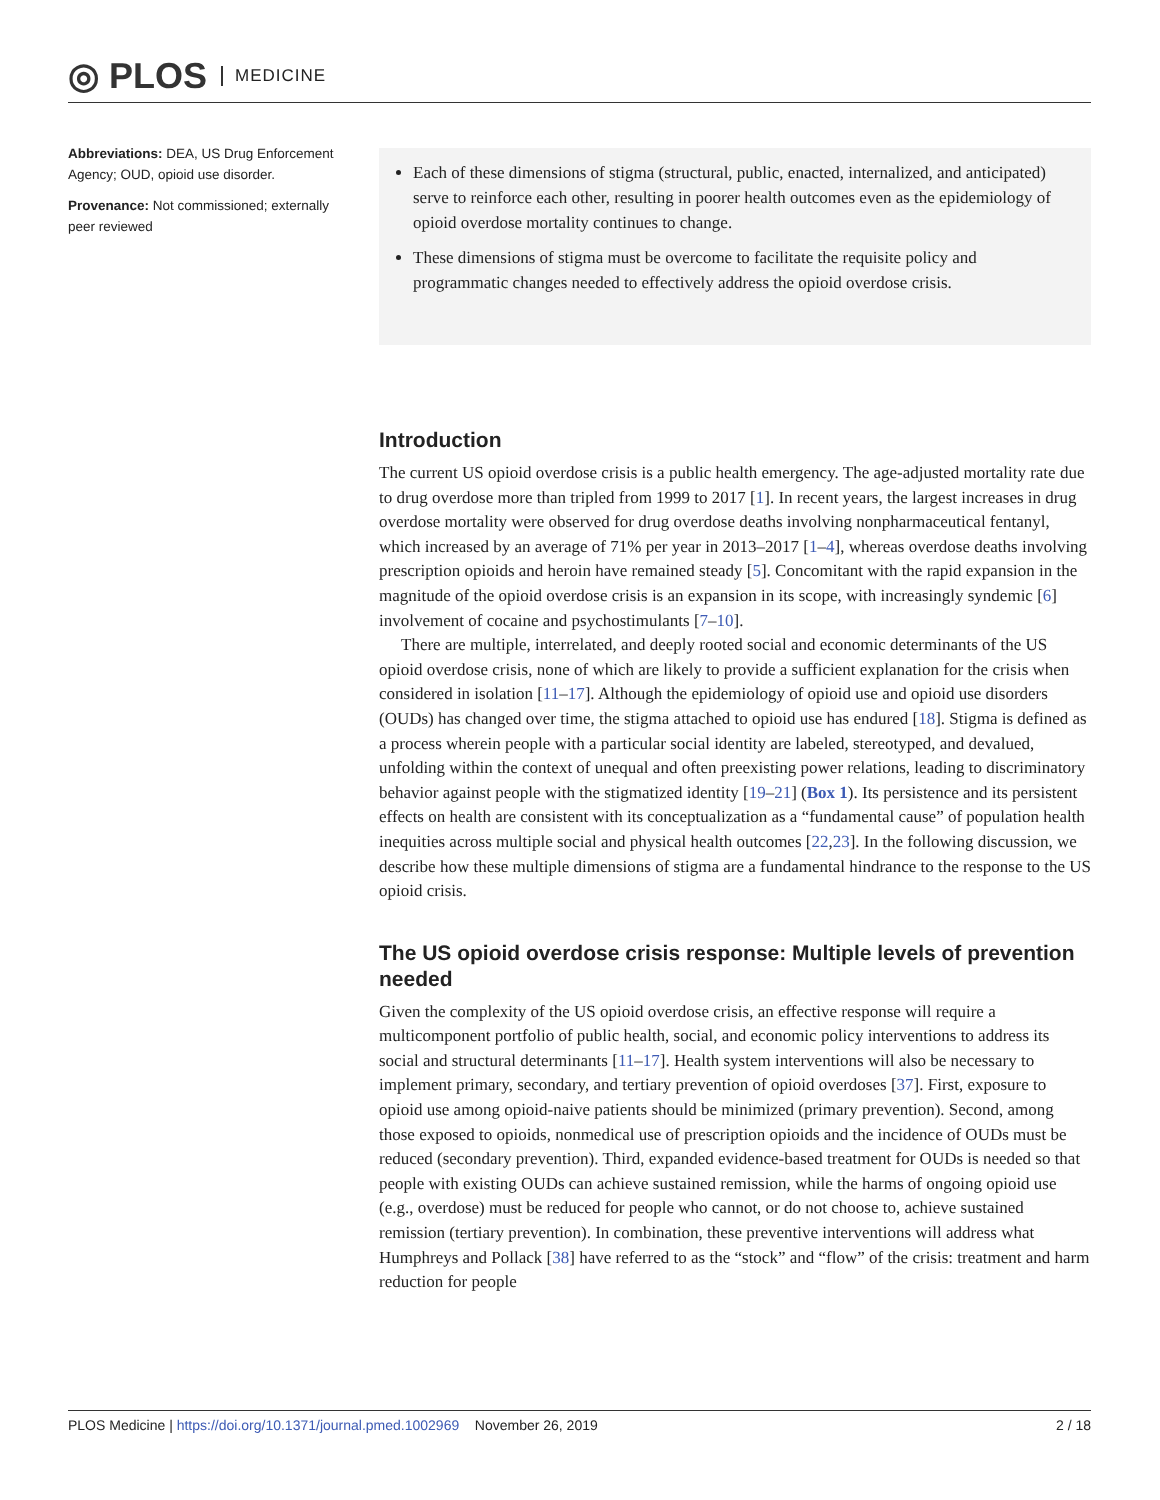◎ PLOS MEDICINE
Abbreviations: DEA, US Drug Enforcement Agency; OUD, opioid use disorder.
Provenance: Not commissioned; externally peer reviewed
Each of these dimensions of stigma (structural, public, enacted, internalized, and anticipated) serve to reinforce each other, resulting in poorer health outcomes even as the epidemiology of opioid overdose mortality continues to change.
These dimensions of stigma must be overcome to facilitate the requisite policy and programmatic changes needed to effectively address the opioid overdose crisis.
Introduction
The current US opioid overdose crisis is a public health emergency. The age-adjusted mortality rate due to drug overdose more than tripled from 1999 to 2017 [1]. In recent years, the largest increases in drug overdose mortality were observed for drug overdose deaths involving nonpharmaceutical fentanyl, which increased by an average of 71% per year in 2013–2017 [1–4], whereas overdose deaths involving prescription opioids and heroin have remained steady [5]. Concomitant with the rapid expansion in the magnitude of the opioid overdose crisis is an expansion in its scope, with increasingly syndemic [6] involvement of cocaine and psychostimulants [7–10].
There are multiple, interrelated, and deeply rooted social and economic determinants of the US opioid overdose crisis, none of which are likely to provide a sufficient explanation for the crisis when considered in isolation [11–17]. Although the epidemiology of opioid use and opioid use disorders (OUDs) has changed over time, the stigma attached to opioid use has endured [18]. Stigma is defined as a process wherein people with a particular social identity are labeled, stereotyped, and devalued, unfolding within the context of unequal and often preexisting power relations, leading to discriminatory behavior against people with the stigmatized identity [19–21] (Box 1). Its persistence and its persistent effects on health are consistent with its conceptualization as a “fundamental cause” of population health inequities across multiple social and physical health outcomes [22,23]. In the following discussion, we describe how these multiple dimensions of stigma are a fundamental hindrance to the response to the US opioid crisis.
The US opioid overdose crisis response: Multiple levels of prevention needed
Given the complexity of the US opioid overdose crisis, an effective response will require a multicomponent portfolio of public health, social, and economic policy interventions to address its social and structural determinants [11–17]. Health system interventions will also be necessary to implement primary, secondary, and tertiary prevention of opioid overdoses [37]. First, exposure to opioid use among opioid-naive patients should be minimized (primary prevention). Second, among those exposed to opioids, nonmedical use of prescription opioids and the incidence of OUDs must be reduced (secondary prevention). Third, expanded evidence-based treatment for OUDs is needed so that people with existing OUDs can achieve sustained remission, while the harms of ongoing opioid use (e.g., overdose) must be reduced for people who cannot, or do not choose to, achieve sustained remission (tertiary prevention). In combination, these preventive interventions will address what Humphreys and Pollack [38] have referred to as the “stock” and “flow” of the crisis: treatment and harm reduction for people
PLOS Medicine | https://doi.org/10.1371/journal.pmed.1002969 November 26, 2019 2 / 18